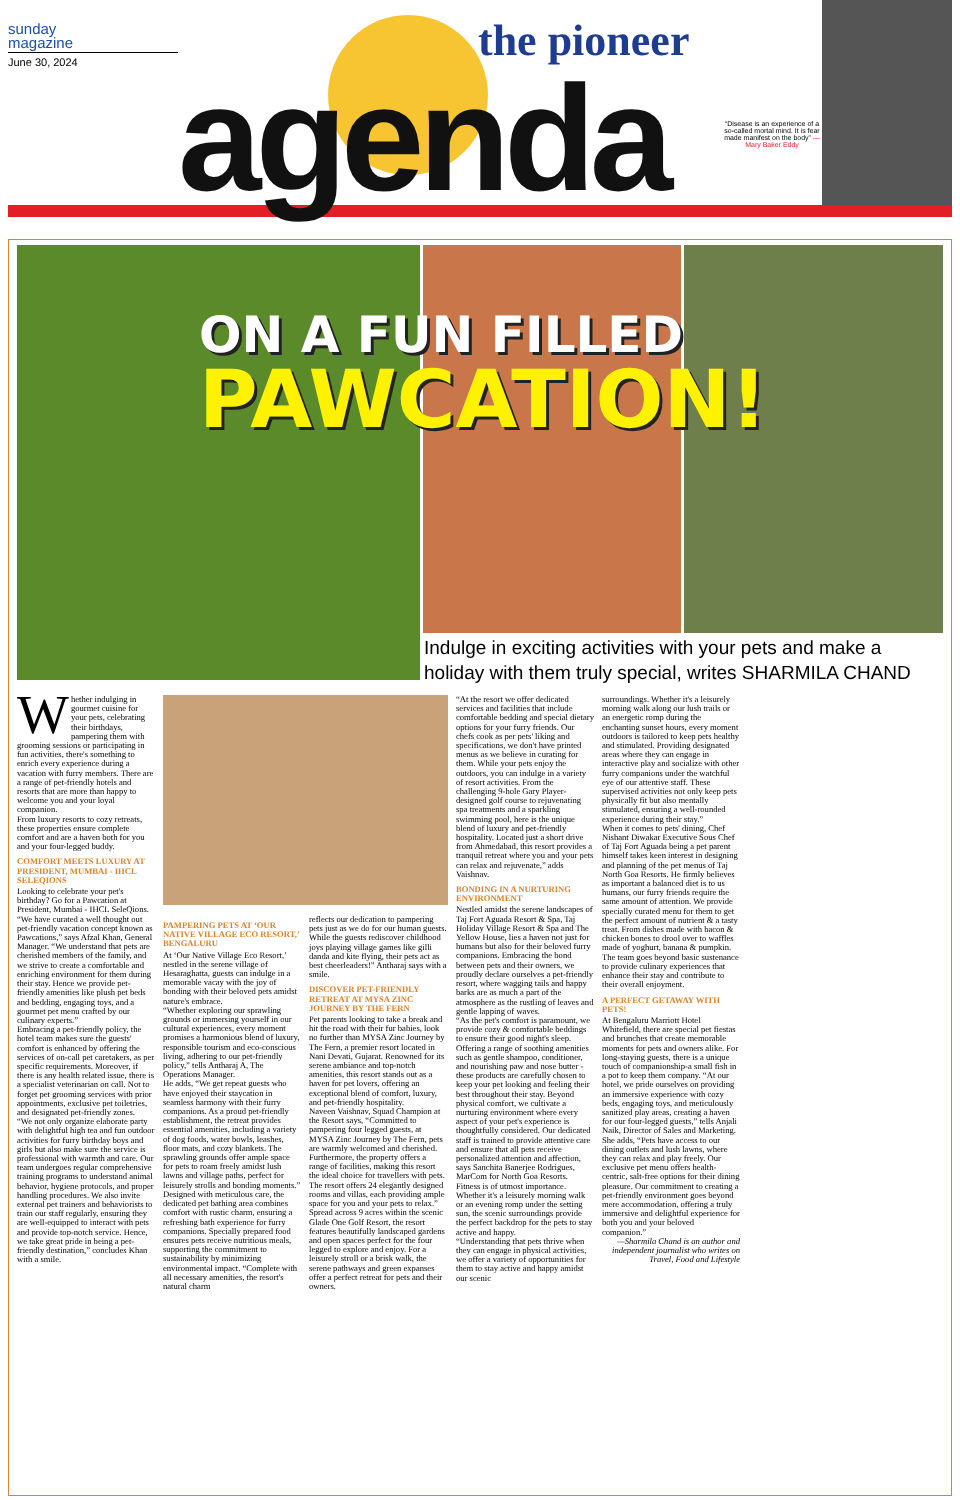sunday
magazine
June 30, 2024
the pioneer
agenda
“Disease is an experience of a so-called mortal mind. It is fear made manifest on the body” — Mary Baker Eddy
ON A FUN FILLED
PAWCATION!
Indulge in exciting activities with your pets and make a holiday with them truly special, writes SHARMILA CHAND
Whether indulging in gourmet cuisine for your pets, celebrating their birthdays, pampering them with grooming sessions or participating in fun activities, there's something to enrich every experience during a vacation with furry members. There are a range of pet-friendly hotels and resorts that are more than happy to welcome you and your loyal companion.
From luxury resorts to cozy retreats, these properties ensure complete comfort and are a haven both for you and your four-legged buddy.
COMFORT MEETS LUXURY AT PRESIDENT, MUMBAI - IHCL SELEQIONS
Looking to celebrate your pet's birthday? Go for a Pawcation at President, Mumbai - IHCL SeleQions.
“We have curated a well thought out pet-friendly vacation concept known as Pawcations,” says Afzal Khan, General Manager. “We understand that pets are cherished members of the family, and we strive to create a comfortable and enriching environment for them during their stay. Hence we provide pet-friendly amenities like plush pet beds and bedding, engaging toys, and a gourmet pet menu crafted by our culinary experts.”
Embracing a pet-friendly policy, the hotel team makes sure the guests' comfort is enhanced by offering the services of on-call pet caretakers, as per specific requirements. Moreover, if there is any health related issue, there is a specialist veterinarian on call. Not to forget pet grooming services with prior appointments, exclusive pet toiletries, and designated pet-friendly zones.
“We not only organize elaborate party with delightful high tea and fun outdoor activities for furry birthday boys and girls but also make sure the service is professional with warmth and care. Our team undergoes regular comprehensive training programs to understand animal behavior, hygiene protocols, and proper handling procedures. We also invite external pet trainers and behaviorists to train our staff regularly, ensuring they are well-equipped to interact with pets and provide top-notch service. Hence, we take great pride in being a pet-friendly destination,” concludes Khan with a smile.
PAMPERING PETS AT ‘OUR NATIVE VILLAGE ECO RESORT,’ BENGALURU
At ‘Our Native Village Eco Resort,’ nestled in the serene village of Hesaraghatta, guests can indulge in a memorable vacay with the joy of bonding with their beloved pets amidst nature's embrace.
“Whether exploring our sprawling grounds or immersing yourself in our cultural experiences, every moment promises a harmonious blend of luxury, responsible tourism and eco-conscious living, adhering to our pet-friendly policy,” tells Antharaj A, The Operations Manager.
He adds, “We get repeat guests who have enjoyed their staycation in seamless harmony with their furry companions. As a proud pet-friendly establishment, the retreat provides essential amenities, including a variety of dog foods, water bowls, leashes, floor mats, and cozy blankets. The sprawling grounds offer ample space for pets to roam freely amidst lush lawns and village paths, perfect for leisurely strolls and bonding moments.”
Designed with meticulous care, the dedicated pet bathing area combines comfort with rustic charm, ensuring a refreshing bath experience for furry companions. Specially prepared food ensures pets receive nutritious meals, supporting the commitment to sustainability by minimizing environmental impact. “Complete with all necessary amenities, the resort's natural charm
reflects our dedication to pampering pets just as we do for our human guests. While the guests rediscover childhood joys playing village games like gilli danda and kite flying, their pets act as best cheerleaders!” Antharaj says with a smile.
DISCOVER PET-FRIENDLY RETREAT AT MYSA ZINC JOURNEY BY THE FERN
Pet parents looking to take a break and hit the road with their fur babies, look no further than MYSA Zinc Journey by The Fern, a premier resort located in Nani Devati, Gujarat. Renowned for its serene ambiance and top-notch amenities, this resort stands out as a haven for pet lovers, offering an exceptional blend of comfort, luxury, and pet-friendly hospitality.
Naveen Vaishnav, Squad Champion at the Resort says, “Committed to pampering four legged guests, at MYSA Zinc Journey by The Fern, pets are warmly welcomed and cherished. Furthermore, the property offers a range of facilities, making this resort the ideal choice for travellers with pets. The resort offers 24 elegantly designed rooms and villas, each providing ample space for you and your pets to relax.”
Spread across 9 acres within the scenic Glade One Golf Resort, the resort features beautifully landscaped gardens and open spaces perfect for the four legged to explore and enjoy. For a leisurely stroll or a brisk walk, the serene pathways and green expanses offer a perfect retreat for pets and their owners.
“At the resort we offer dedicated services and facilities that include comfortable bedding and special dietary options for your furry friends. Our chefs cook as per pets' liking and specifications, we don't have printed menus as we believe in curating for them. While your pets enjoy the outdoors, you can indulge in a variety of resort activities. From the challenging 9-hole Gary Player-designed golf course to rejuvenating spa treatments and a sparkling swimming pool, here is the unique blend of luxury and pet-friendly hospitality. Located just a short drive from Ahmedabad, this resort provides a tranquil retreat where you and your pets can relax and rejuvenate,” adds Vaishnav.
BONDING IN A NURTURING ENVIRONMENT
Nestled amidst the serene landscapes of Taj Fort Aguada Resort & Spa, Taj Holiday Village Resort & Spa and The Yellow House, lies a haven not just for humans but also for their beloved furry companions. Embracing the bond between pets and their owners, we proudly declare ourselves a pet-friendly resort, where wagging tails and happy barks are as much a part of the atmosphere as the rustling of leaves and gentle lapping of waves.
“As the pet's comfort is paramount, we provide cozy & comfortable beddings to ensure their good night's sleep. Offering a range of soothing amenities such as gentle shampoo, conditioner, and nourishing paw and nose butter - these products are carefully chosen to keep your pet looking and feeling their best throughout their stay. Beyond physical comfort, we cultivate a nurturing environment where every aspect of your pet's experience is thoughtfully considered. Our dedicated staff is trained to provide attentive care and ensure that all pets receive personalized attention and affection, says Sanchita Banerjee Rodrigues, MarCom for North Goa Resorts.
Fitness is of utmost importance. Whether it's a leisurely morning walk or an evening romp under the setting sun, the scenic surroundings provide the perfect backdrop for the pets to stay active and happy.
“Understanding that pets thrive when they can engage in physical activities, we offer a variety of opportunities for them to stay active and happy amidst our scenic
surroundings. Whether it's a leisurely morning walk along our lush trails or an energetic romp during the enchanting sunset hours, every moment outdoors is tailored to keep pets healthy and stimulated. Providing designated areas where they can engage in interactive play and socialize with other furry companions under the watchful eye of our attentive staff. These supervised activities not only keep pets physically fit but also mentally stimulated, ensuring a well-rounded experience during their stay.”
When it comes to pets' dining, Chef Nishant Diwakar Executive Sous Chef of Taj Fort Aguada being a pet parent himself takes keen interest in designing and planning of the pet menus of Taj North Goa Resorts. He firmly believes as important a balanced diet is to us humans, our furry friends require the same amount of attention. We provide specially curated menu for them to get the perfect amount of nutrient & a tasty treat. From dishes made with bacon & chicken bones to drool over to waffles made of yoghurt, banana & pumpkin. The team goes beyond basic sustenance to provide culinary experiences that enhance their stay and contribute to their overall enjoyment.
A PERFECT GETAWAY WITH PETS!
At Bengaluru Marriott Hotel Whitefield, there are special pet fiestas and brunches that create memorable moments for pets and owners alike. For long-staying guests, there is a unique touch of companionship-a small fish in a pot to keep them company. “At our hotel, we pride ourselves on providing an immersive experience with cozy beds, engaging toys, and meticulously sanitized play areas, creating a haven for our four-legged guests,” tells Anjali Naik, Director of Sales and Marketing.
She adds, “Pets have access to our dining outlets and lush lawns, where they can relax and play freely. Our exclusive pet menu offers health-centric, salt-free options for their dining pleasure. Our commitment to creating a pet-friendly environment goes beyond mere accommodation, offering a truly immersive and delightful experience for both you and your beloved companion.”
—Sharmila Chand is an author and independent journalist who writes on Travel, Food and Lifestyle